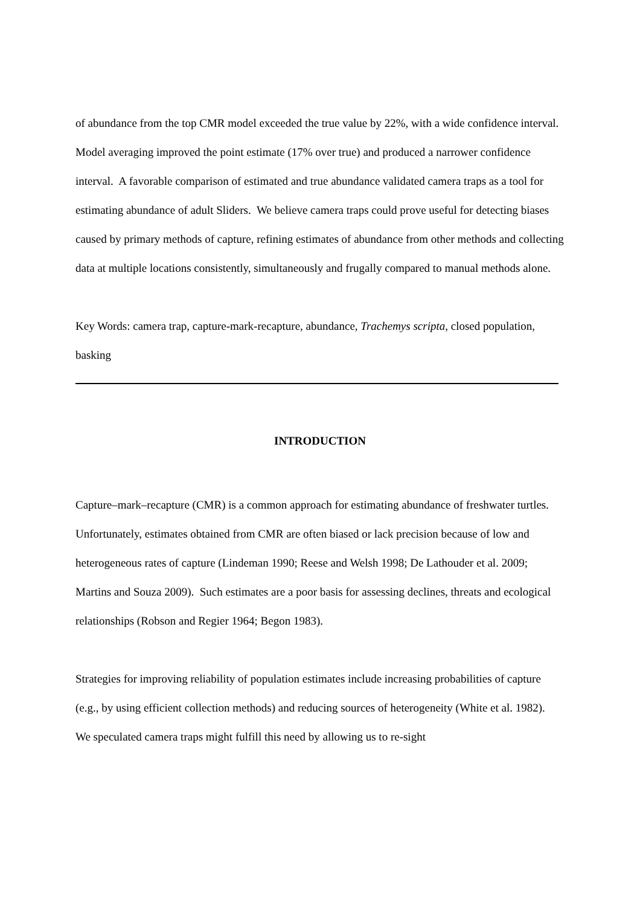of abundance from the top CMR model exceeded the true value by 22%, with a wide confidence interval. Model averaging improved the point estimate (17% over true) and produced a narrower confidence interval. A favorable comparison of estimated and true abundance validated camera traps as a tool for estimating abundance of adult Sliders. We believe camera traps could prove useful for detecting biases caused by primary methods of capture, refining estimates of abundance from other methods and collecting data at multiple locations consistently, simultaneously and frugally compared to manual methods alone.
Key Words: camera trap, capture-mark-recapture, abundance, Trachemys scripta, closed population, basking
INTRODUCTION
Capture–mark–recapture (CMR) is a common approach for estimating abundance of freshwater turtles. Unfortunately, estimates obtained from CMR are often biased or lack precision because of low and heterogeneous rates of capture (Lindeman 1990; Reese and Welsh 1998; De Lathouder et al. 2009; Martins and Souza 2009). Such estimates are a poor basis for assessing declines, threats and ecological relationships (Robson and Regier 1964; Begon 1983).
Strategies for improving reliability of population estimates include increasing probabilities of capture (e.g., by using efficient collection methods) and reducing sources of heterogeneity (White et al. 1982). We speculated camera traps might fulfill this need by allowing us to re-sight